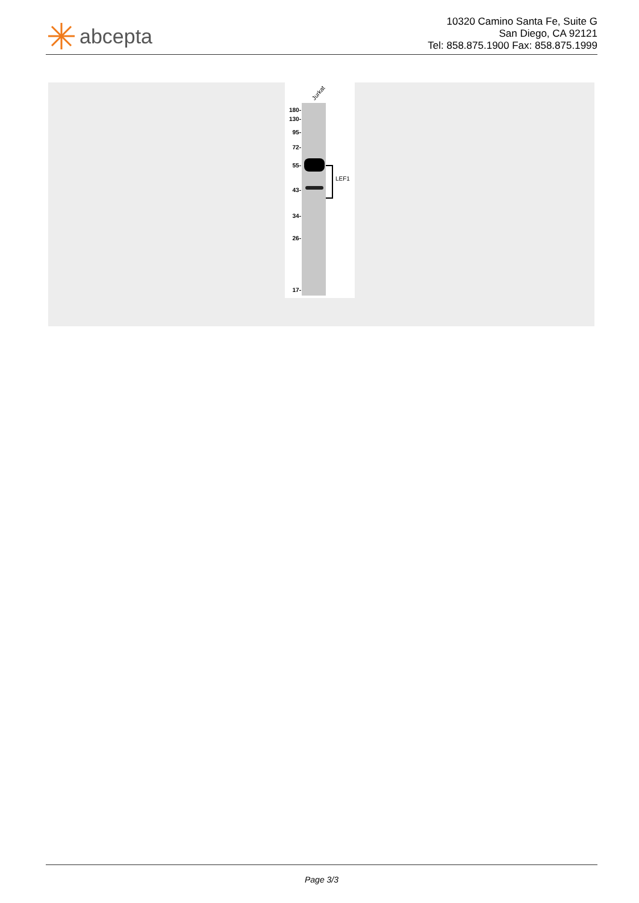abcepta
10320 Camino Santa Fe, Suite G
San Diego, CA 92121
Tel: 858.875.1900 Fax: 858.875.1999
Jurkat
180-
130-
95-
72-
55-
43-
34-
26-
17-
LEF1
Page 3/3